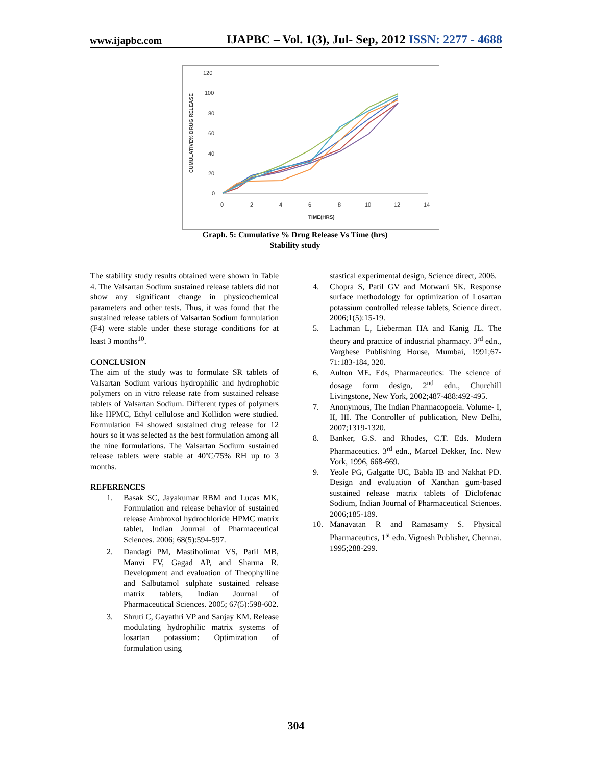www.ijapbc.com IJAPBC – Vol. 1(3), Jul- Sep, 2012 ISSN: 2277 - 4688
CUMULATIVE% DRUG RELEASE
120
100
80
60
40
20
0
0
2
4
6
8
10
12
14
TIME(HRS)
Graph. 5: Cumulative % Drug Release Vs Time (hrs)
Stability study
The stability study results obtained were shown in Table 4. The Valsartan Sodium sustained release tablets did not show any significant change in physicochemical parameters and other tests. Thus, it was found that the sustained release tablets of Valsartan Sodium formulation (F4) were stable under these storage conditions for at least 3 months<sup>10</sup>.
CONCLUSION
The aim of the study was to formulate SR tablets of Valsartan Sodium various hydrophilic and hydrophobic polymers on in vitro release rate from sustained release tablets of Valsartan Sodium. Different types of polymers like HPMC, Ethyl cellulose and Kollidon were studied. Formulation F4 showed sustained drug release for 12 hours so it was selected as the best formulation among all the nine formulations. The Valsartan Sodium sustained release tablets were stable at 40ºC/75% RH up to 3 months.
REFERENCES
1. Basak SC, Jayakumar RBM and Lucas MK, Formulation and release behavior of sustained release Ambroxol hydrochloride HPMC matrix tablet, Indian Journal of Pharmaceutical Sciences. 2006; 68(5):594-597.
2. Dandagi PM, Mastiholimat VS, Patil MB, Manvi FV, Gagad AP, and Sharma R. Development and evaluation of Theophylline and Salbutamol sulphate sustained release matrix tablets, Indian Journal of Pharmaceutical Sciences. 2005; 67(5):598-602.
3. Shruti C, Gayathri VP and Sanjay KM. Release modulating hydrophilic matrix systems of losartan potassium: Optimization of formulation using
stastical experimental design, Science direct, 2006.
4. Chopra S, Patil GV and Motwani SK. Response surface methodology for optimization of Losartan potassium controlled release tablets, Science direct. 2006;1(5):15-19.
5. Lachman L, Lieberman HA and Kanig JL. The theory and practice of industrial pharmacy. 3<sup>rd</sup> edn., Varghese Publishing House, Mumbai, 1991;67-71:183-184, 320.
6. Aulton ME. Eds, Pharmaceutics: The science of dosage form design, 2<sup>nd</sup> edn., Churchill Livingstone, New York, 2002;487-488:492-495.
7. Anonymous, The Indian Pharmacopoeia. Volume- I, II, III. The Controller of publication, New Delhi, 2007;1319-1320.
8. Banker, G.S. and Rhodes, C.T. Eds. Modern Pharmaceutics. 3<sup>rd</sup> edn., Marcel Dekker, Inc. New York, 1996, 668-669.
9. Yeole PG, Galgatte UC, Babla IB and Nakhat PD. Design and evaluation of Xanthan gum-based sustained release matrix tablets of Diclofenac Sodium, Indian Journal of Pharmaceutical Sciences. 2006;185-189.
10. Manavatan R and Ramasamy S. Physical Pharmaceutics, 1<sup>st</sup> edn. Vignesh Publisher, Chennai. 1995;288-299.
304